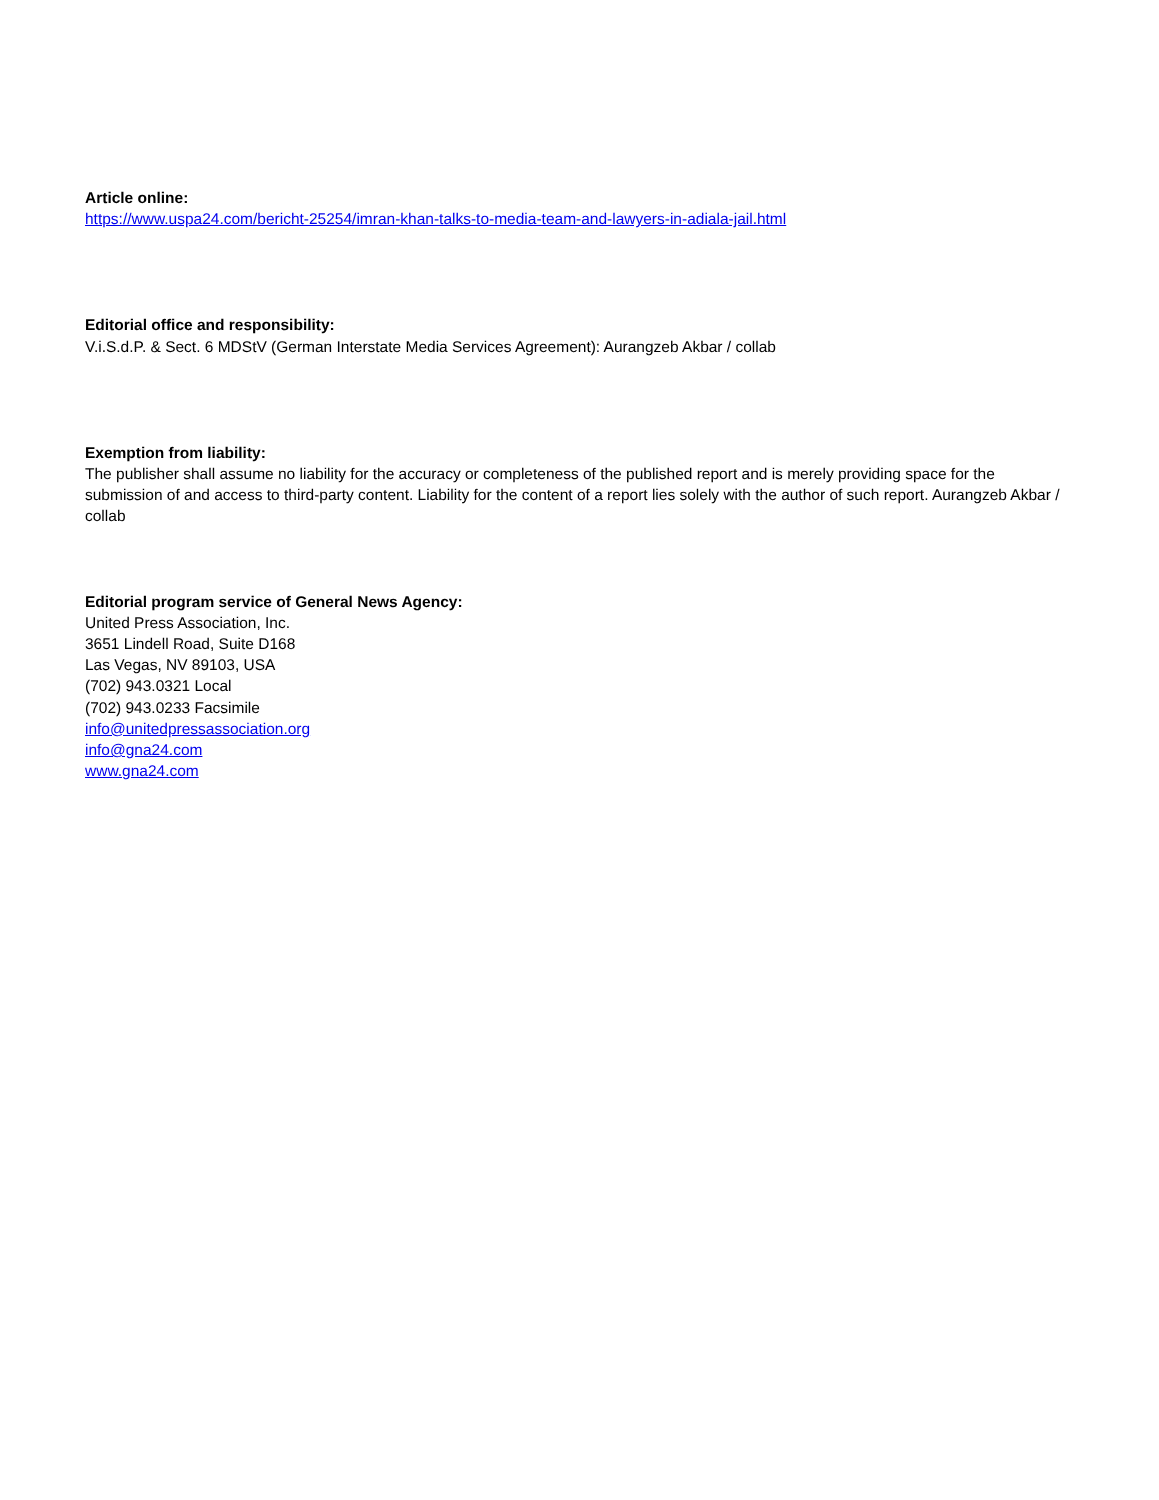Article online:
https://www.uspa24.com/bericht-25254/imran-khan-talks-to-media-team-and-lawyers-in-adiala-jail.html
Editorial office and responsibility:
V.i.S.d.P. & Sect. 6 MDStV (German Interstate Media Services Agreement): Aurangzeb Akbar / collab
Exemption from liability:
The publisher shall assume no liability for the accuracy or completeness of the published report and is merely providing space for the submission of and access to third-party content. Liability for the content of a report lies solely with the author of such report. Aurangzeb Akbar / collab
Editorial program service of General News Agency:
United Press Association, Inc.
3651 Lindell Road, Suite D168
Las Vegas, NV 89103, USA
(702) 943.0321 Local
(702) 943.0233 Facsimile
info@unitedpressassociation.org
info@gna24.com
www.gna24.com